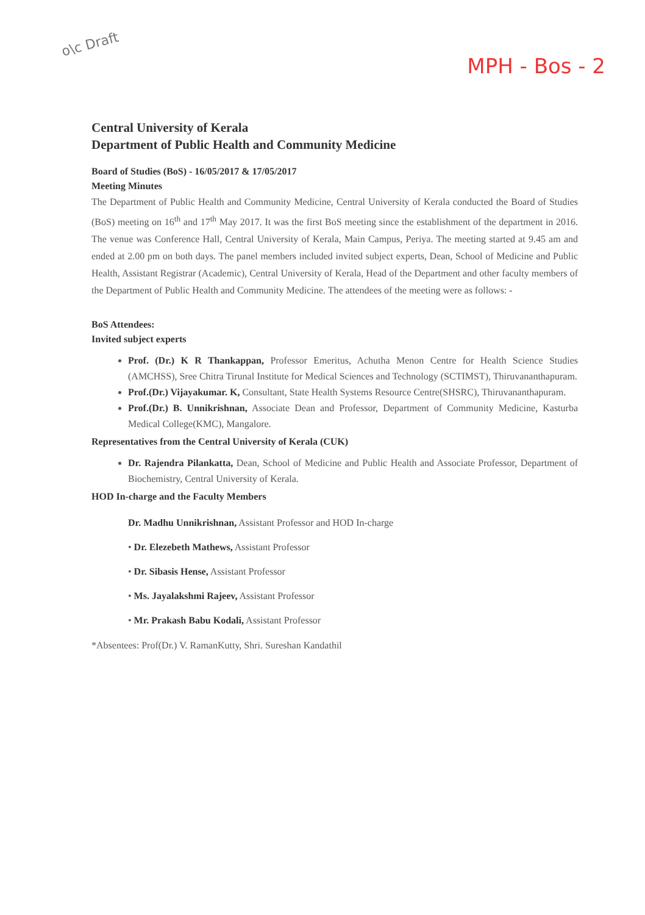o\c Draft
MPH - Bos - 2
Central University of Kerala
Department of Public Health and Community Medicine
Board of Studies (BoS) - 16/05/2017 & 17/05/2017
Meeting Minutes
The Department of Public Health and Community Medicine, Central University of Kerala conducted the Board of Studies (BoS) meeting on 16<sup>th</sup> and 17<sup>th</sup> May 2017. It was the first BoS meeting since the establishment of the department in 2016. The venue was Conference Hall, Central University of Kerala, Main Campus, Periya. The meeting started at 9.45 am and ended at 2.00 pm on both days. The panel members included invited subject experts, Dean, School of Medicine and Public Health, Assistant Registrar (Academic), Central University of Kerala, Head of the Department and other faculty members of the Department of Public Health and Community Medicine. The attendees of the meeting were as follows: -
BoS Attendees:
Invited subject experts
Prof. (Dr.) K R Thankappan, Professor Emeritus, Achutha Menon Centre for Health Science Studies (AMCHSS), Sree Chitra Tirunal Institute for Medical Sciences and Technology (SCTIMST), Thiruvananthapuram.
Prof.(Dr.) Vijayakumar. K, Consultant, State Health Systems Resource Centre(SHSRC), Thiruvananthapuram.
Prof.(Dr.) B. Unnikrishnan, Associate Dean and Professor, Department of Community Medicine, Kasturba Medical College(KMC), Mangalore.
Representatives from the Central University of Kerala (CUK)
Dr. Rajendra Pilankatta, Dean, School of Medicine and Public Health and Associate Professor, Department of Biochemistry, Central University of Kerala.
HOD In-charge and the Faculty Members
Dr. Madhu Unnikrishnan, Assistant Professor and HOD In-charge
• Dr. Elezebeth Mathews, Assistant Professor
• Dr. Sibasis Hense, Assistant Professor
• Ms. Jayalakshmi Rajeev, Assistant Professor
• Mr. Prakash Babu Kodali, Assistant Professor
*Absentees: Prof(Dr.) V. RamanKutty, Shri. Sureshan Kandathil